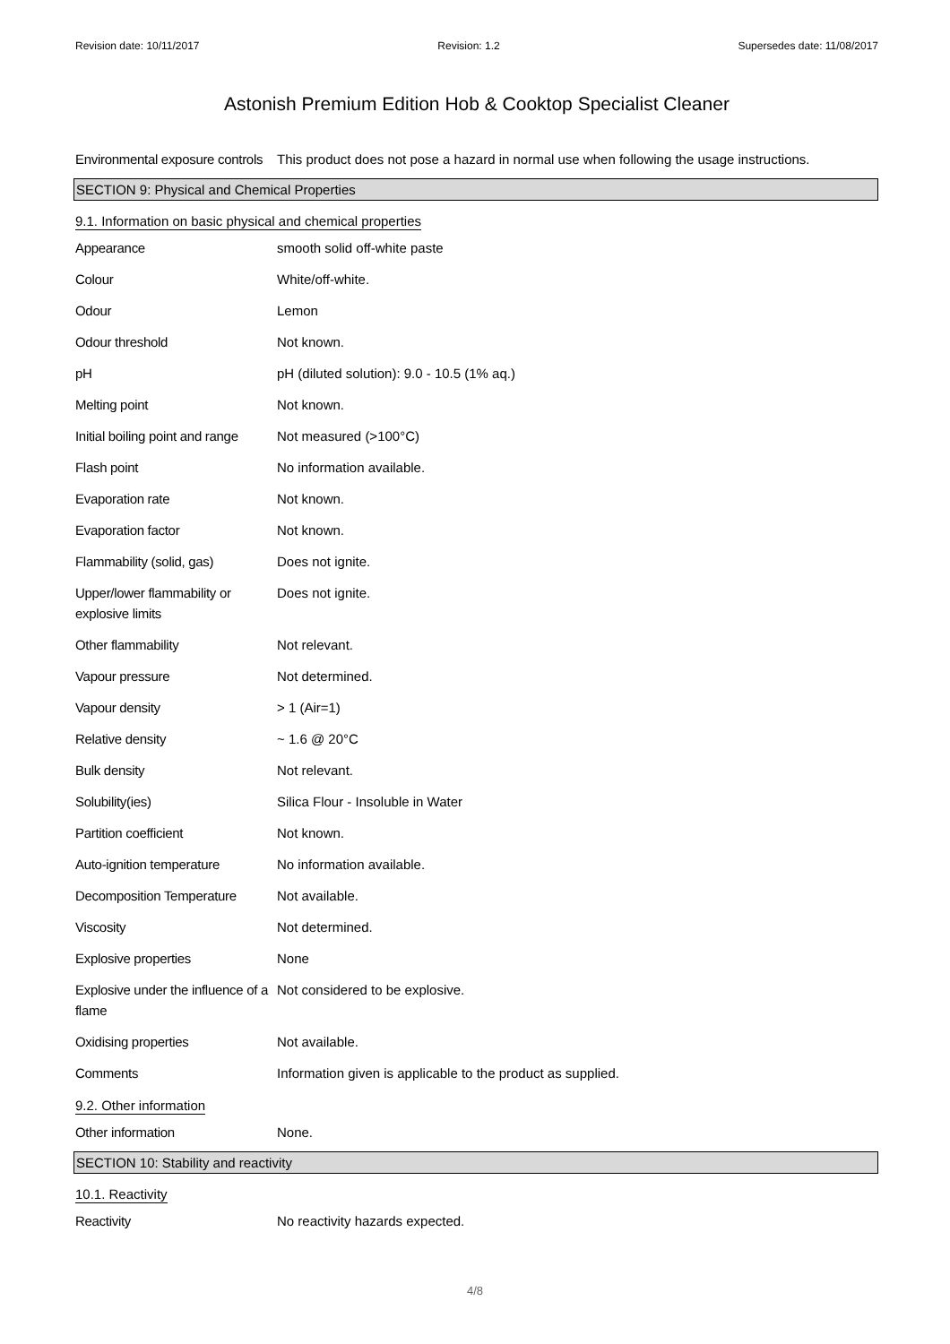Revision date: 10/11/2017 Revision: 1.2 Supersedes date: 11/08/2017
Astonish Premium Edition Hob & Cooktop Specialist Cleaner
| Environmental exposure controls | This product does not pose a hazard in normal use when following the usage instructions. |
SECTION 9: Physical and Chemical Properties
9.1. Information on basic physical and chemical properties
| Appearance | smooth solid off-white paste |
| Colour | White/off-white. |
| Odour | Lemon |
| Odour threshold | Not known. |
| pH | pH (diluted solution): 9.0 - 10.5 (1% aq.) |
| Melting point | Not known. |
| Initial boiling point and range | Not measured (>100°C) |
| Flash point | No information available. |
| Evaporation rate | Not known. |
| Evaporation factor | Not known. |
| Flammability (solid, gas) | Does not ignite. |
| Upper/lower flammability or explosive limits | Does not ignite. |
| Other flammability | Not relevant. |
| Vapour pressure | Not determined. |
| Vapour density | > 1 (Air=1) |
| Relative density | ~ 1.6 @ 20°C |
| Bulk density | Not relevant. |
| Solubility(ies) | Silica Flour - Insoluble in Water |
| Partition coefficient | Not known. |
| Auto-ignition temperature | No information available. |
| Decomposition Temperature | Not available. |
| Viscosity | Not determined. |
| Explosive properties | None |
| Explosive under the influence of a flame | Not considered to be explosive. |
| Oxidising properties | Not available. |
| Comments | Information given is applicable to the product as supplied. |
9.2. Other information
| Other information | None. |
SECTION 10: Stability and reactivity
10.1. Reactivity
| Reactivity | No reactivity hazards expected. |
4/8